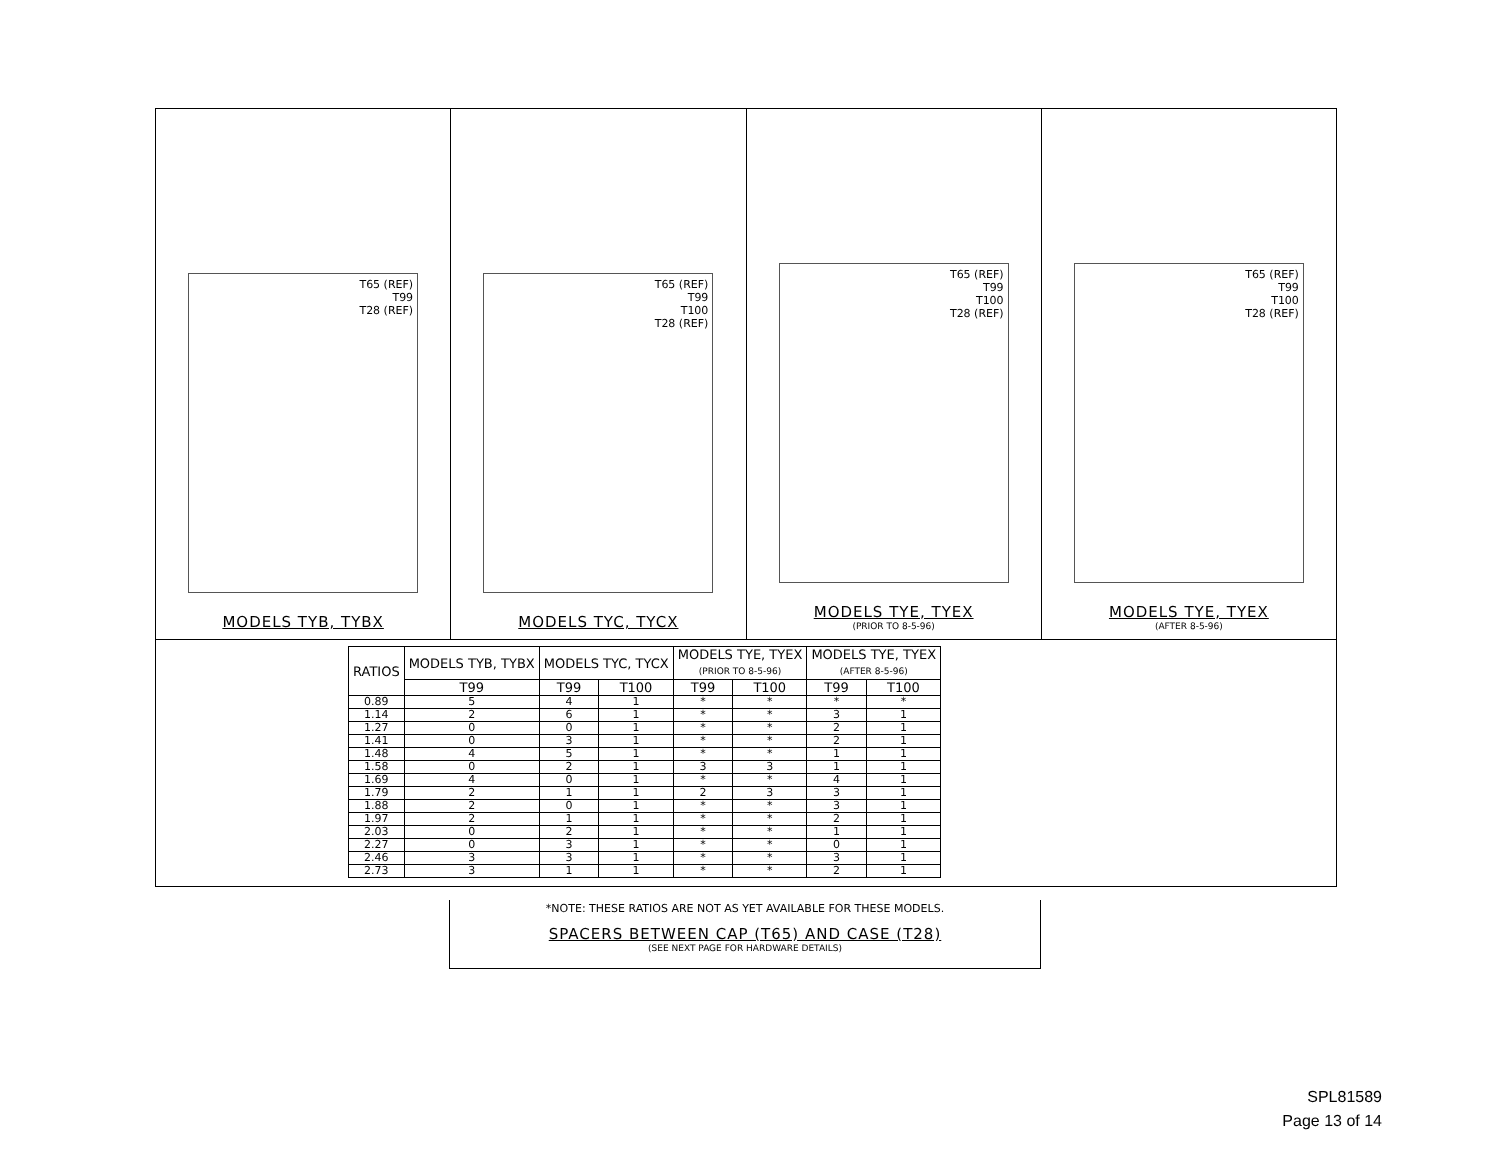T65 (REF)
T99
T28 (REF)
MODELS TYB, TYBX
T65 (REF)
T99
T100
T28 (REF)
MODELS TYC, TYCX
T65 (REF)
T99
T100
T28 (REF)
MODELS TYE, TYEX
(PRIOR TO 8-5-96)
T65 (REF)
T99
T100
T28 (REF)
MODELS TYE, TYEX
(AFTER 8-5-96)
| RATIOS | MODELS TYB, TYBX | MODELS TYC, TYCX | | MODELS TYE, TYEX (PRIOR TO 8-5-96) | | MODELS TYE, TYEX (AFTER 8-5-96) | |
| --- | --- | --- | --- | --- | --- | --- | --- |
| | T99 | T99 | T100 | T99 | T100 | T99 | T100 |
| 0.89 | 5 | 4 | 1 | * | * | * | * |
| 1.14 | 2 | 6 | 1 | * | * | 3 | 1 |
| 1.27 | 0 | 0 | 1 | * | * | 2 | 1 |
| 1.41 | 0 | 3 | 1 | * | * | 2 | 1 |
| 1.48 | 4 | 5 | 1 | * | * | 1 | 1 |
| 1.58 | 0 | 2 | 1 | 3 | 3 | 1 | 1 |
| 1.69 | 4 | 0 | 1 | * | * | 4 | 1 |
| 1.79 | 2 | 1 | 1 | 2 | 3 | 3 | 1 |
| 1.88 | 2 | 0 | 1 | * | * | 3 | 1 |
| 1.97 | 2 | 1 | 1 | * | * | 2 | 1 |
| 2.03 | 0 | 2 | 1 | * | * | 1 | 1 |
| 2.27 | 0 | 3 | 1 | * | * | 0 | 1 |
| 2.46 | 3 | 3 | 1 | * | * | 3 | 1 |
| 2.73 | 3 | 1 | 1 | * | * | 2 | 1 |
*NOTE: THESE RATIOS ARE NOT AS YET AVAILABLE FOR THESE MODELS.
SPACERS BETWEEN CAP (T65) AND CASE (T28)
(SEE NEXT PAGE FOR HARDWARE DETAILS)
SPL81589
Page 13 of 14